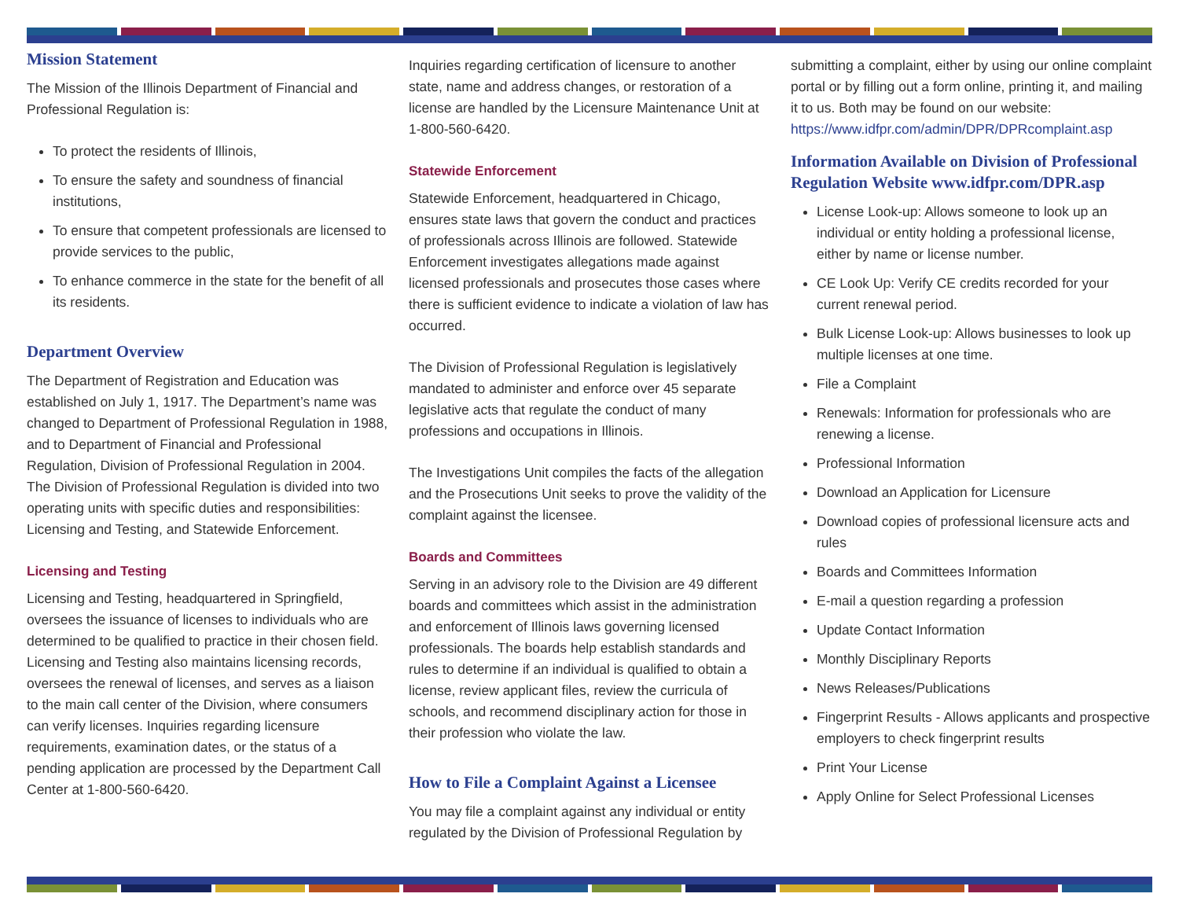Mission Statement
The Mission of the Illinois Department of Financial and Professional Regulation is:
To protect the residents of Illinois,
To ensure the safety and soundness of financial institutions,
To ensure that competent professionals are licensed to provide services to the public,
To enhance commerce in the state for the benefit of all its residents.
Department Overview
The Department of Registration and Education was established on July 1, 1917. The Department’s name was changed to Department of Professional Regulation in 1988, and to Department of Financial and Professional Regulation, Division of Professional Regulation in 2004. The Division of Professional Regulation is divided into two operating units with specific duties and responsibilities: Licensing and Testing, and Statewide Enforcement.
Licensing and Testing
Licensing and Testing, headquartered in Springfield, oversees the issuance of licenses to individuals who are determined to be qualified to practice in their chosen field. Licensing and Testing also maintains licensing records, oversees the renewal of licenses, and serves as a liaison to the main call center of the Division, where consumers can verify licenses. Inquiries regarding licensure requirements, examination dates, or the status of a pending application are processed by the Department Call Center at 1-800-560-6420.
Inquiries regarding certification of licensure to another state, name and address changes, or restoration of a license are handled by the Licensure Maintenance Unit at 1-800-560-6420.
Statewide Enforcement
Statewide Enforcement, headquartered in Chicago, ensures state laws that govern the conduct and practices of professionals across Illinois are followed. Statewide Enforcement investigates allegations made against licensed professionals and prosecutes those cases where there is sufficient evidence to indicate a violation of law has occurred.
The Division of Professional Regulation is legislatively mandated to administer and enforce over 45 separate legislative acts that regulate the conduct of many professions and occupations in Illinois.
The Investigations Unit compiles the facts of the allegation and the Prosecutions Unit seeks to prove the validity of the complaint against the licensee.
Boards and Committees
Serving in an advisory role to the Division are 49 different boards and committees which assist in the administration and enforcement of Illinois laws governing licensed professionals. The boards help establish standards and rules to determine if an individual is qualified to obtain a license, review applicant files, review the curricula of schools, and recommend disciplinary action for those in their profession who violate the law.
How to File a Complaint Against a Licensee
You may file a complaint against any individual or entity regulated by the Division of Professional Regulation by
submitting a complaint, either by using our online complaint portal or by filling out a form online, printing it, and mailing it to us. Both may be found on our website:
https://www.idfpr.com/admin/DPR/DPRcomplaint.asp
Information Available on Division of Professional Regulation Website www.idfpr.com/DPR.asp
License Look-up: Allows someone to look up an individual or entity holding a professional license, either by name or license number.
CE Look Up: Verify CE credits recorded for your current renewal period.
Bulk License Look-up: Allows businesses to look up multiple licenses at one time.
File a Complaint
Renewals: Information for professionals who are renewing a license.
Professional Information
Download an Application for Licensure
Download copies of professional licensure acts and rules
Boards and Committees Information
E-mail a question regarding a profession
Update Contact Information
Monthly Disciplinary Reports
News Releases/Publications
Fingerprint Results - Allows applicants and prospective employers to check fingerprint results
Print Your License
Apply Online for Select Professional Licenses